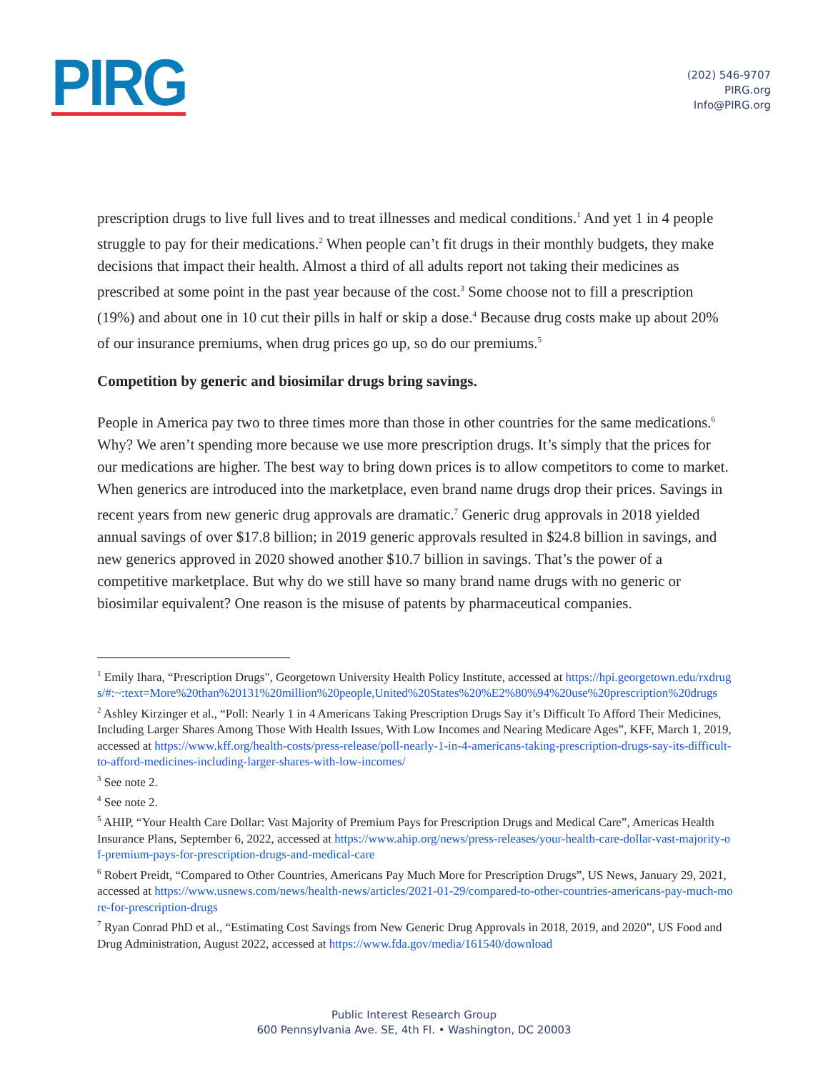PIRG
(202) 546-9707
PIRG.org
Info@PIRG.org
prescription drugs to live full lives and to treat illnesses and medical conditions.<sup>1</sup> And yet 1 in 4 people struggle to pay for their medications.<sup>2</sup> When people can’t fit drugs in their monthly budgets, they make decisions that impact their health. Almost a third of all adults report not taking their medicines as prescribed at some point in the past year because of the cost.<sup>3</sup> Some choose not to fill a prescription (19%) and about one in 10 cut their pills in half or skip a dose.<sup>4</sup> Because drug costs make up about 20% of our insurance premiums, when drug prices go up, so do our premiums.<sup>5</sup>
Competition by generic and biosimilar drugs bring savings.
People in America pay two to three times more than those in other countries for the same medications.<sup>6</sup> Why? We aren’t spending more because we use more prescription drugs. It’s simply that the prices for our medications are higher. The best way to bring down prices is to allow competitors to come to market. When generics are introduced into the marketplace, even brand name drugs drop their prices. Savings in recent years from new generic drug approvals are dramatic.<sup>7</sup> Generic drug approvals in 2018 yielded annual savings of over $17.8 billion; in 2019 generic approvals resulted in $24.8 billion in savings, and new generics approved in 2020 showed another $10.7 billion in savings. That’s the power of a competitive marketplace. But why do we still have so many brand name drugs with no generic or biosimilar equivalent? One reason is the misuse of patents by pharmaceutical companies.
<sup>1</sup> Emily Ihara, “Prescription Drugs", Georgetown University Health Policy Institute, accessed at https://hpi.georgetown.edu/rxdrugs/#:~:text=More%20than%20131%20million%20people,United%20States%20%E2%80%94%20use%20prescription%20drugs
<sup>2</sup> Ashley Kirzinger et al., “Poll: Nearly 1 in 4 Americans Taking Prescription Drugs Say it’s Difficult To Afford Their Medicines, Including Larger Shares Among Those With Health Issues, With Low Incomes and Nearing Medicare Ages”, KFF, March 1, 2019, accessed at https://www.kff.org/health-costs/press-release/poll-nearly-1-in-4-americans-taking-prescription-drugs-say-its-difficult-to-afford-medicines-including-larger-shares-with-low-incomes/
<sup>3</sup> See note 2.
<sup>4</sup> See note 2.
<sup>5</sup> AHIP, “Your Health Care Dollar: Vast Majority of Premium Pays for Prescription Drugs and Medical Care”, Americas Health Insurance Plans, September 6, 2022, accessed at https://www.ahip.org/news/press-releases/your-health-care-dollar-vast-majority-of-premium-pays-for-prescription-drugs-and-medical-care
<sup>6</sup> Robert Preidt, “Compared to Other Countries, Americans Pay Much More for Prescription Drugs”, US News, January 29, 2021, accessed at https://www.usnews.com/news/health-news/articles/2021-01-29/compared-to-other-countries-americans-pay-much-more-for-prescription-drugs
<sup>7</sup> Ryan Conrad PhD et al., “Estimating Cost Savings from New Generic Drug Approvals in 2018, 2019, and 2020”, US Food and Drug Administration, August 2022, accessed at https://www.fda.gov/media/161540/download
Public Interest Research Group
600 Pennsylvania Ave. SE, 4th Fl. • Washington, DC 20003